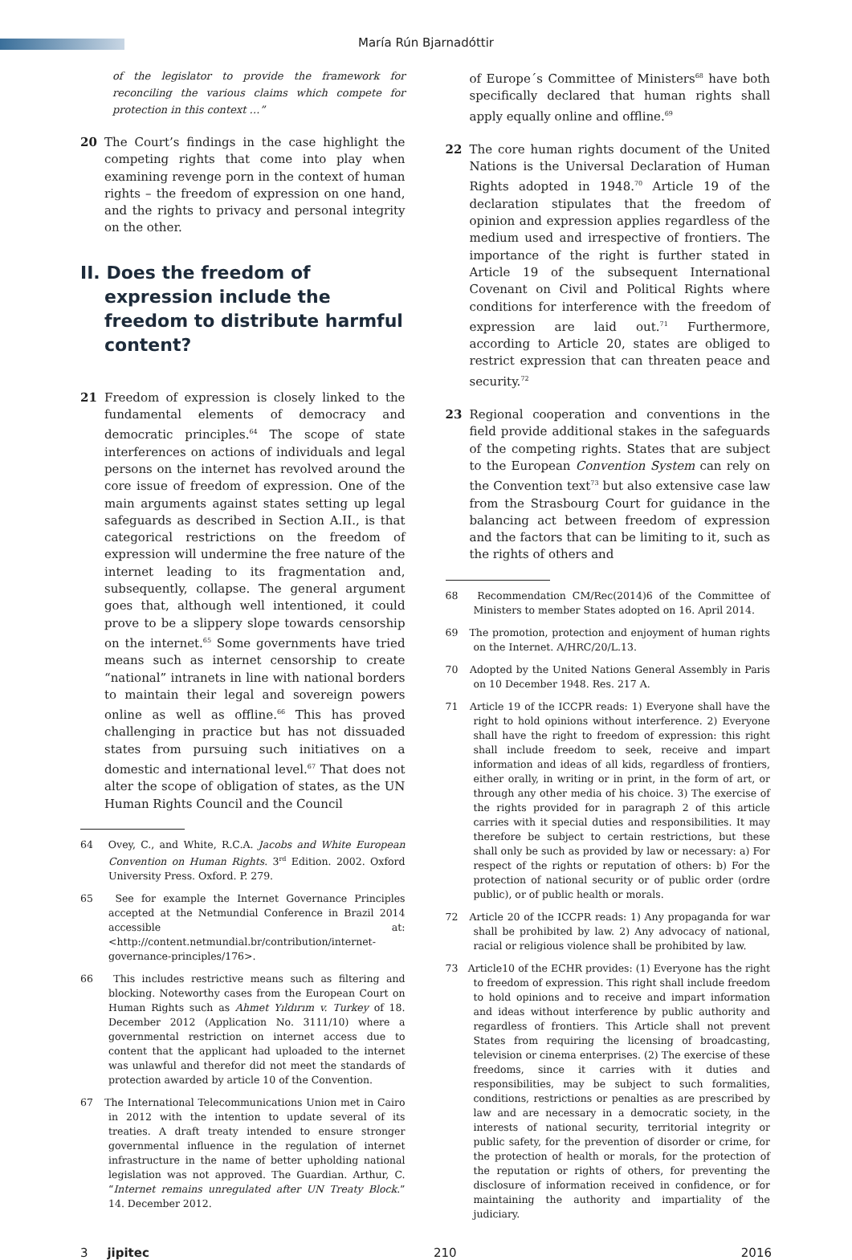María Rún Bjarnadóttir
of the legislator to provide the framework for reconciling the various claims which compete for protection in this context …”
20 The Court’s findings in the case highlight the competing rights that come into play when examining revenge porn in the context of human rights – the freedom of expression on one hand, and the rights to privacy and personal integrity on the other.
II. Does the freedom of expression include the freedom to distribute harmful content?
21 Freedom of expression is closely linked to the fundamental elements of democracy and democratic principles.<sup>64</sup> The scope of state interferences on actions of individuals and legal persons on the internet has revolved around the core issue of freedom of expression. One of the main arguments against states setting up legal safeguards as described in Section A.II., is that categorical restrictions on the freedom of expression will undermine the free nature of the internet leading to its fragmentation and, subsequently, collapse. The general argument goes that, although well intentioned, it could prove to be a slippery slope towards censorship on the internet.<sup>65</sup> Some governments have tried means such as internet censorship to create “national” intranets in line with national borders to maintain their legal and sovereign powers online as well as offline.<sup>66</sup> This has proved challenging in practice but has not dissuaded states from pursuing such initiatives on a domestic and international level.<sup>67</sup> That does not alter the scope of obligation of states, as the UN Human Rights Council and the Council
64 Ovey, C., and White, R.C.A. Jacobs and White European Convention on Human Rights. 3<sup>rd</sup> Edition. 2002. Oxford University Press. Oxford. P. 279.
65 See for example the Internet Governance Principles accepted at the Netmundial Conference in Brazil 2014 accessible at: <http://content.netmundial.br/contribution/internet-governance-principles/176>.
66 This includes restrictive means such as filtering and blocking. Noteworthy cases from the European Court on Human Rights such as Ahmet Yıldırım v. Turkey of 18. December 2012 (Application No. 3111/10) where a governmental restriction on internet access due to content that the applicant had uploaded to the internet was unlawful and therefor did not meet the standards of protection awarded by article 10 of the Convention.
67 The International Telecommunications Union met in Cairo in 2012 with the intention to update several of its treaties. A draft treaty intended to ensure stronger governmental influence in the regulation of internet infrastructure in the name of better upholding national legislation was not approved. The Guardian. Arthur, C. “Internet remains unregulated after UN Treaty Block.” 14. December 2012.
of Europe´s Committee of Ministers<sup>68</sup> have both specifically declared that human rights shall apply equally online and offline.<sup>69</sup>
22 The core human rights document of the United Nations is the Universal Declaration of Human Rights adopted in 1948.<sup>70</sup> Article 19 of the declaration stipulates that the freedom of opinion and expression applies regardless of the medium used and irrespective of frontiers. The importance of the right is further stated in Article 19 of the subsequent International Covenant on Civil and Political Rights where conditions for interference with the freedom of expression are laid out.<sup>71</sup> Furthermore, according to Article 20, states are obliged to restrict expression that can threaten peace and security.<sup>72</sup>
23 Regional cooperation and conventions in the field provide additional stakes in the safeguards of the competing rights. States that are subject to the European Convention System can rely on the Convention text<sup>73</sup> but also extensive case law from the Strasbourg Court for guidance in the balancing act between freedom of expression and the factors that can be limiting to it, such as the rights of others and
68 Recommendation CM/Rec(2014)6 of the Committee of Ministers to member States adopted on 16. April 2014.
69 The promotion, protection and enjoyment of human rights on the Internet. A/HRC/20/L.13.
70 Adopted by the United Nations General Assembly in Paris on 10 December 1948. Res. 217 A.
71 Article 19 of the ICCPR reads: 1) Everyone shall have the right to hold opinions without interference. 2) Everyone shall have the right to freedom of expression: this right shall include freedom to seek, receive and impart information and ideas of all kids, regardless of frontiers, either orally, in writing or in print, in the form of art, or through any other media of his choice. 3) The exercise of the rights provided for in paragraph 2 of this article carries with it special duties and responsibilities. It may therefore be subject to certain restrictions, but these shall only be such as provided by law or necessary: a) For respect of the rights or reputation of others: b) For the protection of national security or of public order (ordre public), or of public health or morals.
72 Article 20 of the ICCPR reads: 1) Any propaganda for war shall be prohibited by law. 2) Any advocacy of national, racial or religious violence shall be prohibited by law.
73 Article10 of the ECHR provides: (1) Everyone has the right to freedom of expression. This right shall include freedom to hold opinions and to receive and impart information and ideas without interference by public authority and regardless of frontiers. This Article shall not prevent States from requiring the licensing of broadcasting, television or cinema enterprises. (2) The exercise of these freedoms, since it carries with it duties and responsibilities, may be subject to such formalities, conditions, restrictions or penalties as are prescribed by law and are necessary in a democratic society, in the interests of national security, territorial integrity or public safety, for the prevention of disorder or crime, for the protection of health or morals, for the protection of the reputation or rights of others, for preventing the disclosure of information received in confidence, or for maintaining the authority and impartiality of the judiciary.
3 jipitec 210 2016